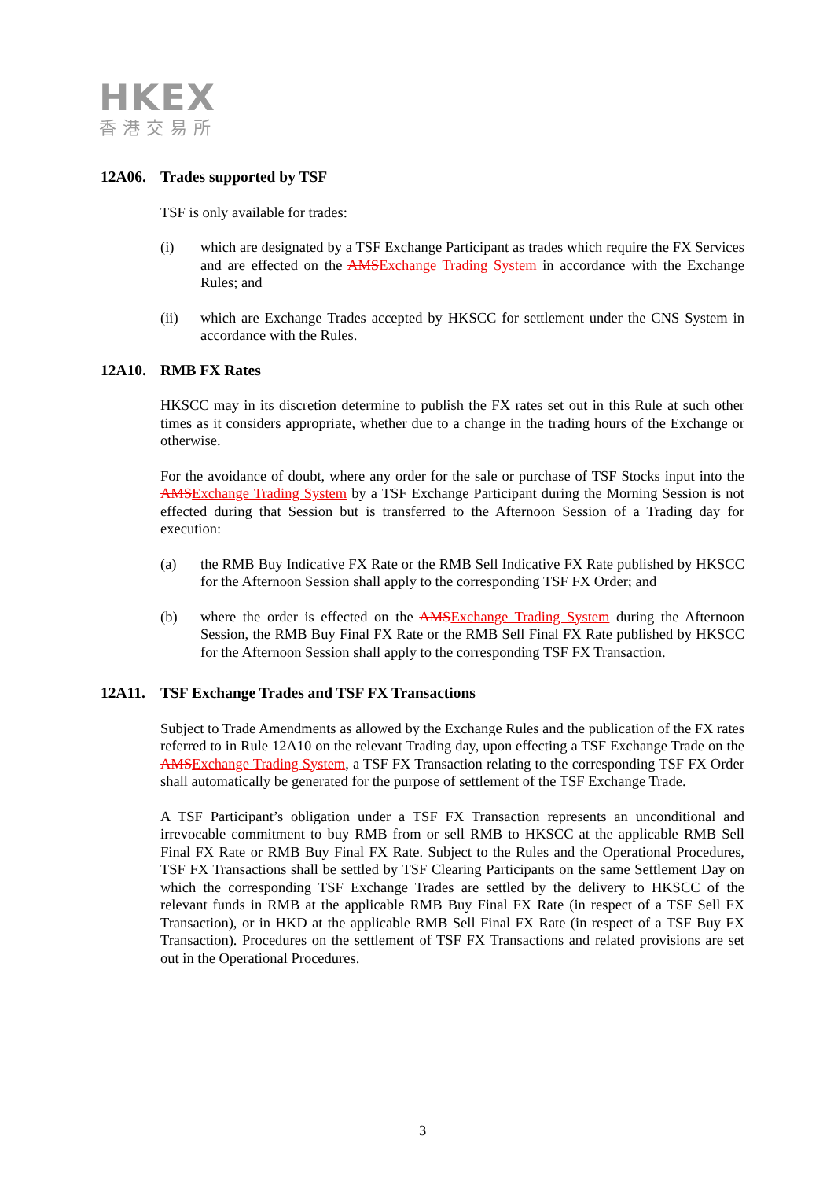HKEX
香港交易所
12A06. Trades supported by TSF
TSF is only available for trades:
(i) which are designated by a TSF Exchange Participant as trades which require the FX Services and are effected on the AMSExchange Trading System in accordance with the Exchange Rules; and
(ii) which are Exchange Trades accepted by HKSCC for settlement under the CNS System in accordance with the Rules.
12A10. RMB FX Rates
HKSCC may in its discretion determine to publish the FX rates set out in this Rule at such other times as it considers appropriate, whether due to a change in the trading hours of the Exchange or otherwise.
For the avoidance of doubt, where any order for the sale or purchase of TSF Stocks input into the AMSExchange Trading System by a TSF Exchange Participant during the Morning Session is not effected during that Session but is transferred to the Afternoon Session of a Trading day for execution:
(a) the RMB Buy Indicative FX Rate or the RMB Sell Indicative FX Rate published by HKSCC for the Afternoon Session shall apply to the corresponding TSF FX Order; and
(b) where the order is effected on the AMSExchange Trading System during the Afternoon Session, the RMB Buy Final FX Rate or the RMB Sell Final FX Rate published by HKSCC for the Afternoon Session shall apply to the corresponding TSF FX Transaction.
12A11. TSF Exchange Trades and TSF FX Transactions
Subject to Trade Amendments as allowed by the Exchange Rules and the publication of the FX rates referred to in Rule 12A10 on the relevant Trading day, upon effecting a TSF Exchange Trade on the AMSExchange Trading System, a TSF FX Transaction relating to the corresponding TSF FX Order shall automatically be generated for the purpose of settlement of the TSF Exchange Trade.
A TSF Participant’s obligation under a TSF FX Transaction represents an unconditional and irrevocable commitment to buy RMB from or sell RMB to HKSCC at the applicable RMB Sell Final FX Rate or RMB Buy Final FX Rate. Subject to the Rules and the Operational Procedures, TSF FX Transactions shall be settled by TSF Clearing Participants on the same Settlement Day on which the corresponding TSF Exchange Trades are settled by the delivery to HKSCC of the relevant funds in RMB at the applicable RMB Buy Final FX Rate (in respect of a TSF Sell FX Transaction), or in HKD at the applicable RMB Sell Final FX Rate (in respect of a TSF Buy FX Transaction). Procedures on the settlement of TSF FX Transactions and related provisions are set out in the Operational Procedures.
3